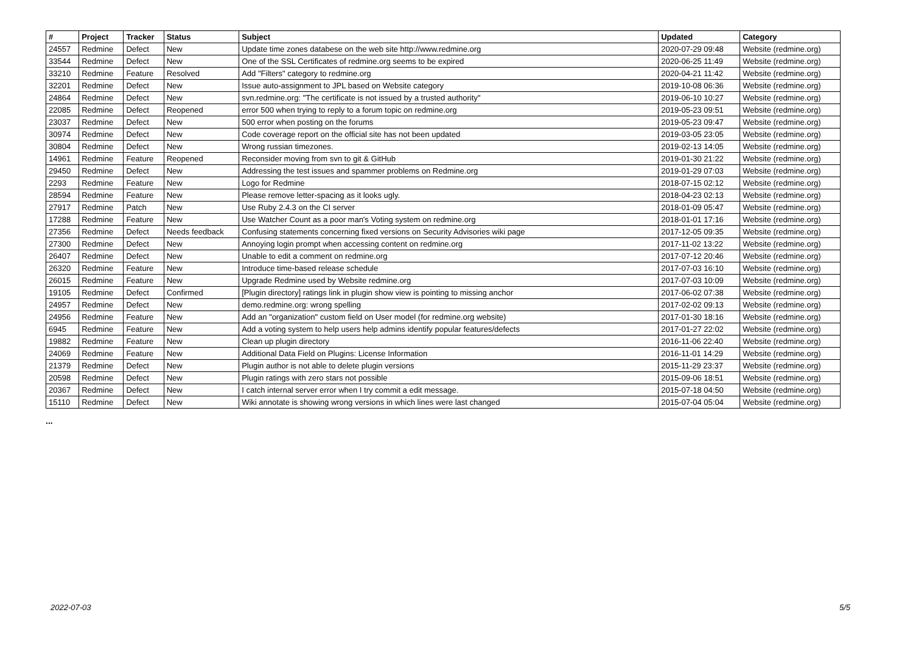| # | Project | Tracker | Status | Subject | Updated | Category |
| --- | --- | --- | --- | --- | --- | --- |
| 24557 | Redmine | Defect | New | Update time zones databese on the web site http://www.redmine.org | 2020-07-29 09:48 | Website (redmine.org) |
| 33544 | Redmine | Defect | New | One of the SSL Certificates of redmine.org seems to be expired | 2020-06-25 11:49 | Website (redmine.org) |
| 33210 | Redmine | Feature | Resolved | Add "Filters" category to redmine.org | 2020-04-21 11:42 | Website (redmine.org) |
| 32201 | Redmine | Defect | New | Issue auto-assignment to JPL based on Website category | 2019-10-08 06:36 | Website (redmine.org) |
| 24864 | Redmine | Defect | New | svn.redmine.org: "The certificate is not issued by a trusted authority" | 2019-06-10 10:27 | Website (redmine.org) |
| 22085 | Redmine | Defect | Reopened | error 500 when trying to reply to a forum topic on redmine.org | 2019-05-23 09:51 | Website (redmine.org) |
| 23037 | Redmine | Defect | New | 500 error when posting on the forums | 2019-05-23 09:47 | Website (redmine.org) |
| 30974 | Redmine | Defect | New | Code coverage report on the official site has not been updated | 2019-03-05 23:05 | Website (redmine.org) |
| 30804 | Redmine | Defect | New | Wrong russian timezones. | 2019-02-13 14:05 | Website (redmine.org) |
| 14961 | Redmine | Feature | Reopened | Reconsider moving from svn to git & GitHub | 2019-01-30 21:22 | Website (redmine.org) |
| 29450 | Redmine | Defect | New | Addressing the test issues and spammer problems on Redmine.org | 2019-01-29 07:03 | Website (redmine.org) |
| 2293 | Redmine | Feature | New | Logo for Redmine | 2018-07-15 02:12 | Website (redmine.org) |
| 28594 | Redmine | Feature | New | Please remove letter-spacing as it looks ugly. | 2018-04-23 02:13 | Website (redmine.org) |
| 27917 | Redmine | Patch | New | Use Ruby 2.4.3 on the CI server | 2018-01-09 05:47 | Website (redmine.org) |
| 17288 | Redmine | Feature | New | Use Watcher Count as a poor man's Voting system on redmine.org | 2018-01-01 17:16 | Website (redmine.org) |
| 27356 | Redmine | Defect | Needs feedback | Confusing statements concerning fixed versions on Security Advisories wiki page | 2017-12-05 09:35 | Website (redmine.org) |
| 27300 | Redmine | Defect | New | Annoying login prompt when accessing content on redmine.org | 2017-11-02 13:22 | Website (redmine.org) |
| 26407 | Redmine | Defect | New | Unable to edit a comment on redmine.org | 2017-07-12 20:46 | Website (redmine.org) |
| 26320 | Redmine | Feature | New | Introduce time-based release schedule | 2017-07-03 16:10 | Website (redmine.org) |
| 26015 | Redmine | Feature | New | Upgrade Redmine used by Website redmine.org | 2017-07-03 10:09 | Website (redmine.org) |
| 19105 | Redmine | Defect | Confirmed | [Plugin directory] ratings link in plugin show view is pointing to missing anchor | 2017-06-02 07:38 | Website (redmine.org) |
| 24957 | Redmine | Defect | New | demo.redmine.org: wrong spelling | 2017-02-02 09:13 | Website (redmine.org) |
| 24956 | Redmine | Feature | New | Add an "organization" custom field on User model (for redmine.org website) | 2017-01-30 18:16 | Website (redmine.org) |
| 6945 | Redmine | Feature | New | Add a voting system to help users help admins identify popular features/defects | 2017-01-27 22:02 | Website (redmine.org) |
| 19882 | Redmine | Feature | New | Clean up plugin directory | 2016-11-06 22:40 | Website (redmine.org) |
| 24069 | Redmine | Feature | New | Additional Data Field on Plugins: License Information | 2016-11-01 14:29 | Website (redmine.org) |
| 21379 | Redmine | Defect | New | Plugin author is not able to delete plugin versions | 2015-11-29 23:37 | Website (redmine.org) |
| 20598 | Redmine | Defect | New | Plugin ratings with zero stars not possible | 2015-09-06 18:51 | Website (redmine.org) |
| 20367 | Redmine | Defect | New | I catch internal server error when I try commit a edit message. | 2015-07-18 04:50 | Website (redmine.org) |
| 15110 | Redmine | Defect | New | Wiki annotate is showing wrong versions in which lines were last changed | 2015-07-04 05:04 | Website (redmine.org) |
...
2022-07-03 5/5